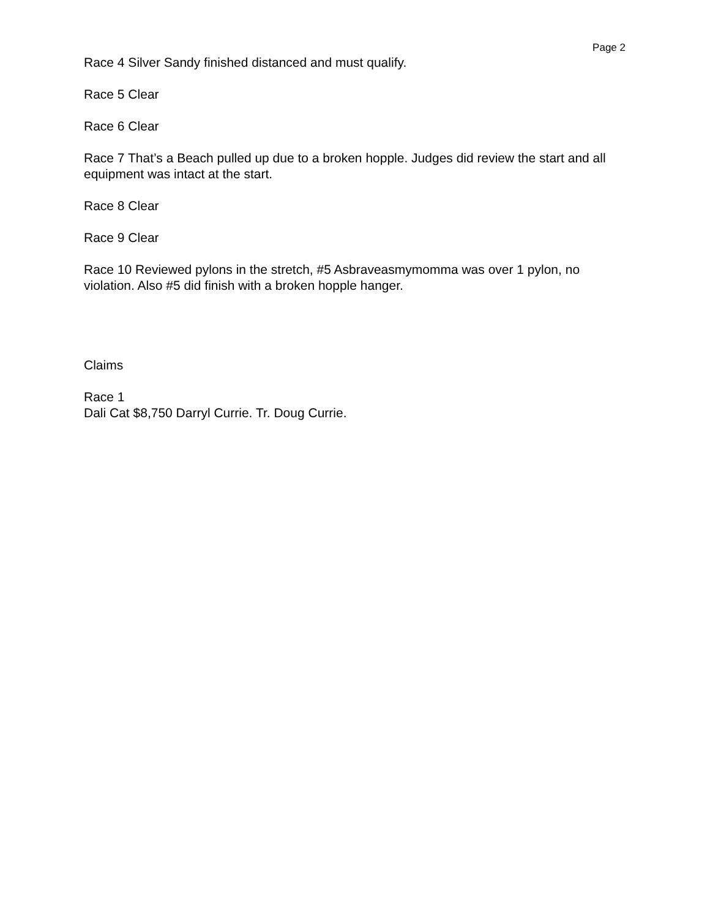Page 2
Race 4 Silver Sandy finished distanced and must qualify.
Race 5 Clear
Race 6 Clear
Race 7 That’s a Beach pulled up due to a broken hopple. Judges did review the start and all equipment was intact at the start.
Race 8 Clear
Race 9 Clear
Race 10 Reviewed pylons in the stretch, #5 Asbraveasmymomma was over 1 pylon, no violation. Also #5 did finish with a broken hopple hanger.
Claims
Race 1
Dali Cat $8,750 Darryl Currie. Tr. Doug Currie.